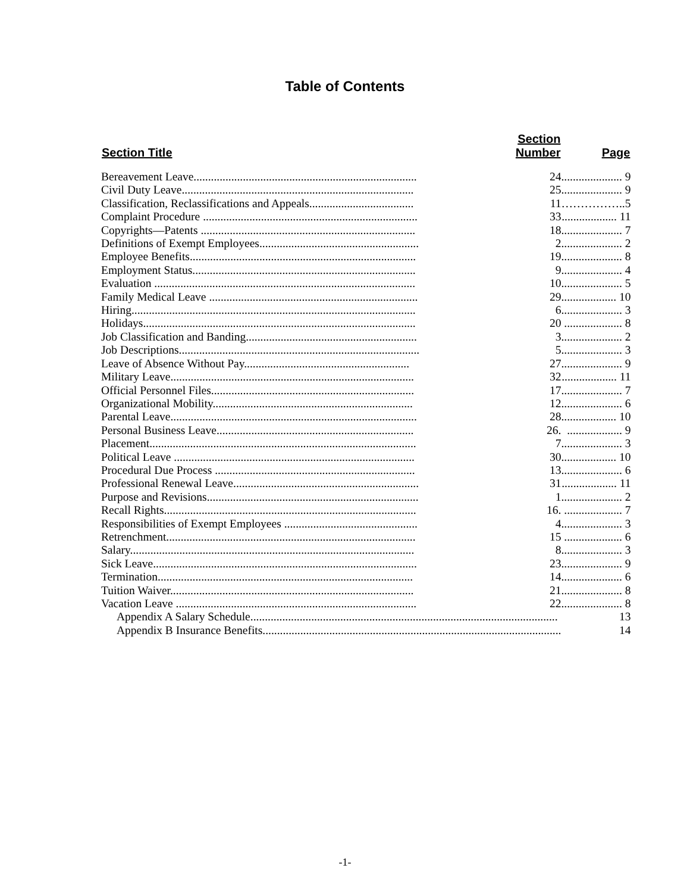Table of Contents
| Section Title | Section Number | Page |
| --- | --- | --- |
| Bereavement Leave............................................................................. | 24 | ..................... 9 |
| Civil Duty Leave................................................................................ | 25 | ..................... 9 |
| Classification, Reclassifications and Appeals.................................... | 11 | ……………..5 |
| Complaint Procedure .......................................................................... | 33 | ................... 11 |
| Copyrights—Patents .......................................................................... | 18 | ..................... 7 |
| Definitions of Exempt Employees....................................................... | 2 | ..................... 2 |
| Employee Benefits.............................................................................. | 19 | ..................... 8 |
| Employment Status............................................................................. | 9 | ..................... 4 |
| Evaluation .......................................................................................... | 10 | ..................... 5 |
| Family Medical Leave ........................................................................ | 29 | ................... 10 |
| Hiring.................................................................................................. | 6 | ..................... 3 |
| Holidays.............................................................................................. | 20 | .................... 8 |
| Job Classification and Banding........................................................... | 3 | ..................... 2 |
| Job Descriptions................................................................................... | 5 | ..................... 3 |
| Leave of Absence Without Pay......................................................... | 27 | ..................... 9 |
| Military Leave.................................................................................... | 32 | ................... 11 |
| Official Personnel Files...................................................................... | 17 | ..................... 7 |
| Organizational Mobility..................................................................... | 12 | ..................... 6 |
| Parental Leave..................................................................................... | 28 | ................... 10 |
| Personal Business Leave.................................................................... | 26. | ................... 9 |
| Placement............................................................................................ | 7 | ..................... 3 |
| Political Leave ................................................................................... | 30 | ................... 10 |
| Procedural Due Process ..................................................................... | 13 | ..................... 6 |
| Professional Renewal Leave................................................................ | 31 | ................... 11 |
| Purpose and Revisions......................................................................... | 1 | ..................... 2 |
| Recall Rights....................................................................................... | 16. | .................... 7 |
| Responsibilities of Exempt Employees .............................................. | 4 | ..................... 3 |
| Retrenchment...................................................................................... | 15 | .................... 6 |
| Salary.................................................................................................. | 8 | ..................... 3 |
| Sick Leave........................................................................................... | 23 | ..................... 9 |
| Termination........................................................................................ | 14 | ..................... 6 |
| Tuition Waiver.................................................................................... | 21 | ..................... 8 |
| Vacation Leave ................................................................................... | 22 | ..................... 8 |
| Appendix A Salary Schedule.......................................................................................................... | | 13 |
| Appendix B Insurance Benefits....................................................................................................... | | 14 |
-1-